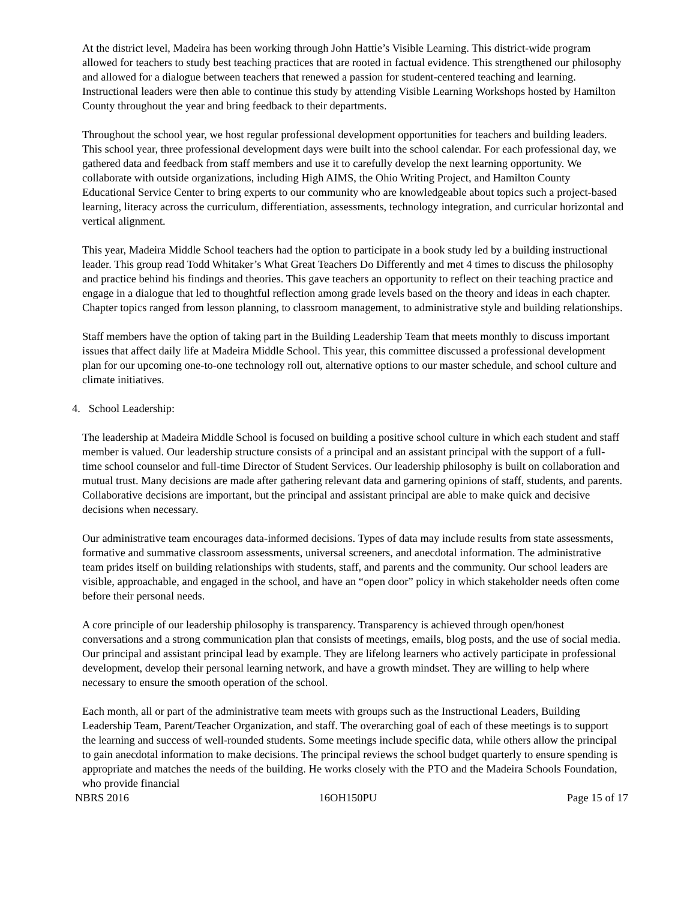At the district level, Madeira has been working through John Hattie’s Visible Learning. This district-wide program allowed for teachers to study best teaching practices that are rooted in factual evidence. This strengthened our philosophy and allowed for a dialogue between teachers that renewed a passion for student-centered teaching and learning. Instructional leaders were then able to continue this study by attending Visible Learning Workshops hosted by Hamilton County throughout the year and bring feedback to their departments.
Throughout the school year, we host regular professional development opportunities for teachers and building leaders. This school year, three professional development days were built into the school calendar. For each professional day, we gathered data and feedback from staff members and use it to carefully develop the next learning opportunity. We collaborate with outside organizations, including High AIMS, the Ohio Writing Project, and Hamilton County Educational Service Center to bring experts to our community who are knowledgeable about topics such a project-based learning, literacy across the curriculum, differentiation, assessments, technology integration, and curricular horizontal and vertical alignment.
This year, Madeira Middle School teachers had the option to participate in a book study led by a building instructional leader. This group read Todd Whitaker’s What Great Teachers Do Differently and met 4 times to discuss the philosophy and practice behind his findings and theories. This gave teachers an opportunity to reflect on their teaching practice and engage in a dialogue that led to thoughtful reflection among grade levels based on the theory and ideas in each chapter. Chapter topics ranged from lesson planning, to classroom management, to administrative style and building relationships.
Staff members have the option of taking part in the Building Leadership Team that meets monthly to discuss important issues that affect daily life at Madeira Middle School. This year, this committee discussed a professional development plan for our upcoming one-to-one technology roll out, alternative options to our master schedule, and school culture and climate initiatives.
4. School Leadership:
The leadership at Madeira Middle School is focused on building a positive school culture in which each student and staff member is valued. Our leadership structure consists of a principal and an assistant principal with the support of a full-time school counselor and full-time Director of Student Services. Our leadership philosophy is built on collaboration and mutual trust. Many decisions are made after gathering relevant data and garnering opinions of staff, students, and parents. Collaborative decisions are important, but the principal and assistant principal are able to make quick and decisive decisions when necessary.
Our administrative team encourages data-informed decisions. Types of data may include results from state assessments, formative and summative classroom assessments, universal screeners, and anecdotal information. The administrative team prides itself on building relationships with students, staff, and parents and the community. Our school leaders are visible, approachable, and engaged in the school, and have an “open door” policy in which stakeholder needs often come before their personal needs.
A core principle of our leadership philosophy is transparency. Transparency is achieved through open/honest conversations and a strong communication plan that consists of meetings, emails, blog posts, and the use of social media. Our principal and assistant principal lead by example. They are lifelong learners who actively participate in professional development, develop their personal learning network, and have a growth mindset. They are willing to help where necessary to ensure the smooth operation of the school.
Each month, all or part of the administrative team meets with groups such as the Instructional Leaders, Building Leadership Team, Parent/Teacher Organization, and staff. The overarching goal of each of these meetings is to support the learning and success of well-rounded students. Some meetings include specific data, while others allow the principal to gain anecdotal information to make decisions. The principal reviews the school budget quarterly to ensure spending is appropriate and matches the needs of the building. He works closely with the PTO and the Madeira Schools Foundation, who provide financial
NBRS 2016 16OH150PU Page 15 of 17